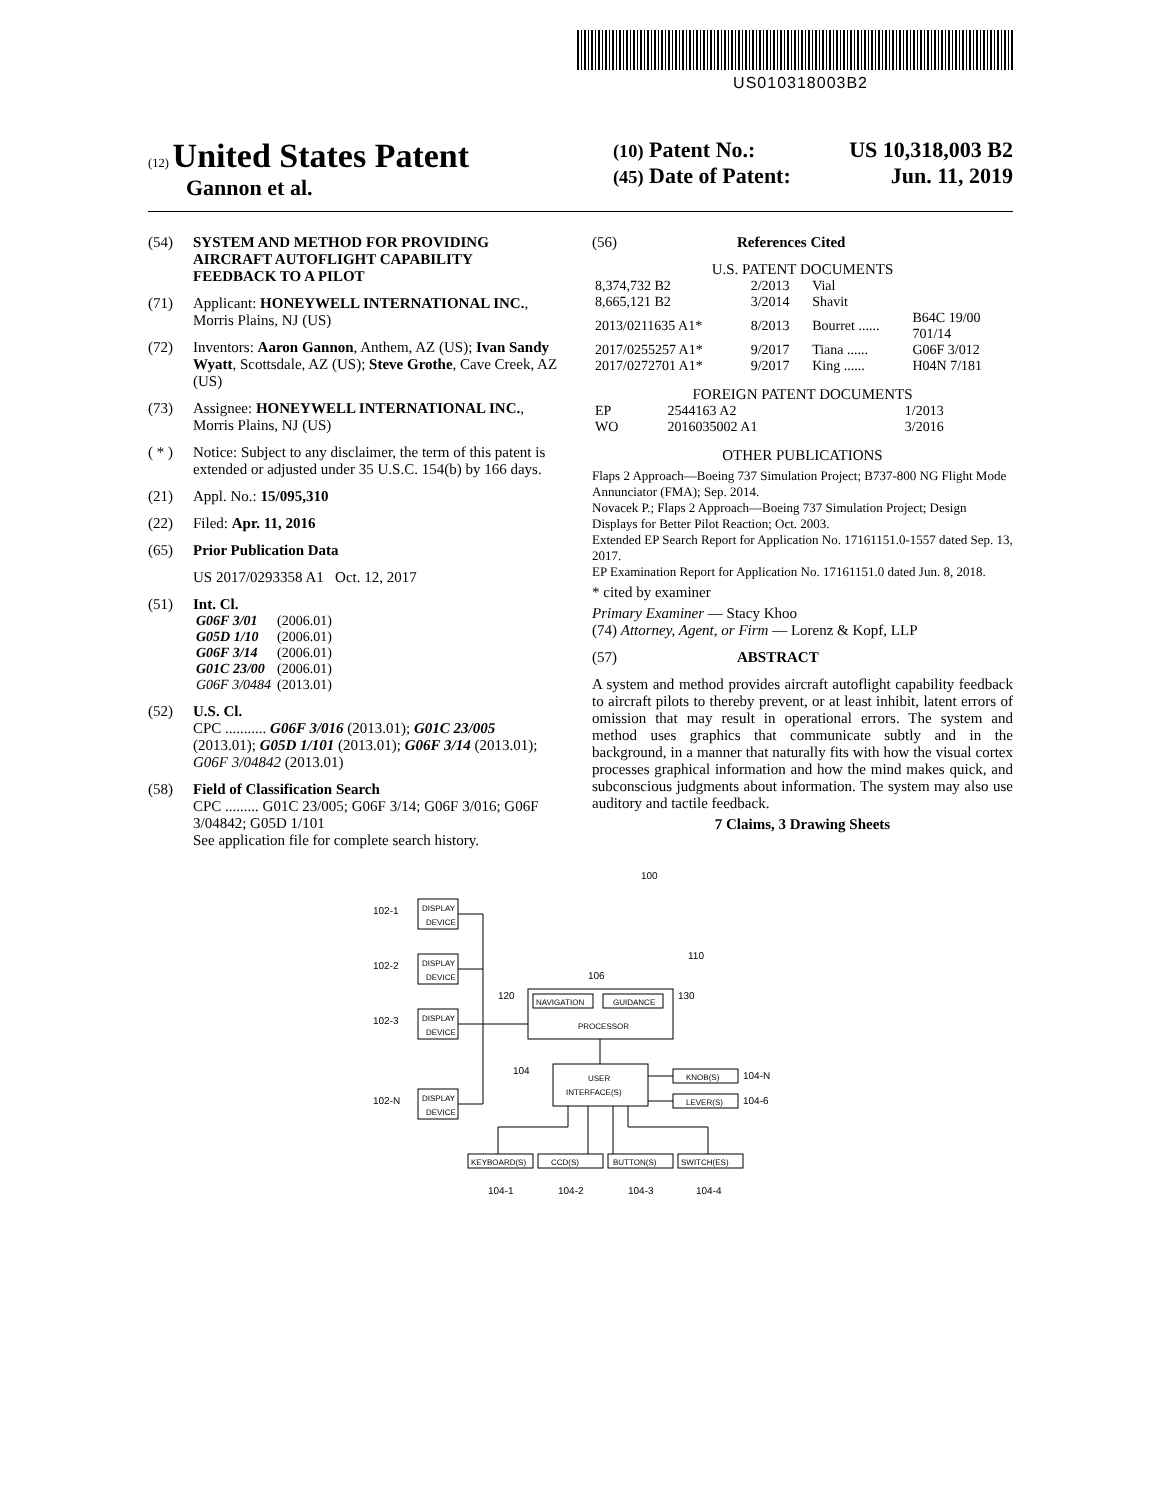US010318003B2
(12) United States Patent
Gannon et al.
(10) Patent No.: US 10,318,003 B2
(45) Date of Patent: Jun. 11, 2019
(54) SYSTEM AND METHOD FOR PROVIDING AIRCRAFT AUTOFLIGHT CAPABILITY FEEDBACK TO A PILOT
(71) Applicant: HONEYWELL INTERNATIONAL INC., Morris Plains, NJ (US)
(72) Inventors: Aaron Gannon, Anthem, AZ (US); Ivan Sandy Wyatt, Scottsdale, AZ (US); Steve Grothe, Cave Creek, AZ (US)
(73) Assignee: HONEYWELL INTERNATIONAL INC., Morris Plains, NJ (US)
( * ) Notice: Subject to any disclaimer, the term of this patent is extended or adjusted under 35 U.S.C. 154(b) by 166 days.
(21) Appl. No.: 15/095,310
(22) Filed: Apr. 11, 2016
(65) Prior Publication Data
US 2017/0293358 A1 Oct. 12, 2017
(51) Int. Cl.
| G06F 3/01 | (2006.01) |
| G05D 1/10 | (2006.01) |
| G06F 3/14 | (2006.01) |
| G01C 23/00 | (2006.01) |
| G06F 3/0484 | (2013.01) |
(52) U.S. Cl.
CPC ........... G06F 3/016 (2013.01); G01C 23/005 (2013.01); G05D 1/101 (2013.01); G06F 3/14 (2013.01); G06F 3/04842 (2013.01)
(58) Field of Classification Search
CPC ......... G01C 23/005; G06F 3/14; G06F 3/016; G06F 3/04842; G05D 1/101
See application file for complete search history.
(56) References Cited
U.S. PATENT DOCUMENTS
| 8,374,732 B2 | 2/2013 | Vial | |
| 8,665,121 B2 | 3/2014 | Shavit | |
| 2013/0211635 A1* | 8/2013 | Bourret ...... | B64C 19/00 701/14 |
| 2017/0255257 A1* | 9/2017 | Tiana ...... | G06F 3/012 |
| 2017/0272701 A1* | 9/2017 | King ...... | H04N 7/181 |
FOREIGN PATENT DOCUMENTS
| EP | 2544163 A2 | 1/2013 |
| WO | 2016035002 A1 | 3/2016 |
OTHER PUBLICATIONS
Flaps 2 Approach—Boeing 737 Simulation Project; B737-800 NG Flight Mode Annunciator (FMA); Sep. 2014.
Novacek P.; Flaps 2 Approach—Boeing 737 Simulation Project; Design Displays for Better Pilot Reaction; Oct. 2003.
Extended EP Search Report for Application No. 17161151.0-1557 dated Sep. 13, 2017.
EP Examination Report for Application No. 17161151.0 dated Jun. 8, 2018.
* cited by examiner
Primary Examiner — Stacy Khoo
(74) Attorney, Agent, or Firm — Lorenz & Kopf, LLP
(57) ABSTRACT
A system and method provides aircraft autoflight capability feedback to aircraft pilots to thereby prevent, or at least inhibit, latent errors of omission that may result in operational errors. The system and method uses graphics that communicate subtly and in the background, in a manner that naturally fits with how the visual cortex processes graphical information and how the mind makes quick, and subconscious judgments about information. The system may also use auditory and tactile feedback.
7 Claims, 3 Drawing Sheets
100
102-1
DISPLAY
DEVICE
102-2
DISPLAY
DEVICE
102-3
DISPLAY
DEVICE
102-N
DISPLAY
DEVICE
110
106
120
130
NAVIGATION
GUIDANCE
PROCESSOR
104
USER
INTERFACE(S)
KNOB(S)
104-N
LEVER(S)
104-6
KEYBOARD(S)
CCD(S)
BUTTON(S)
SWITCH(ES)
104-1
104-2
104-3
104-4